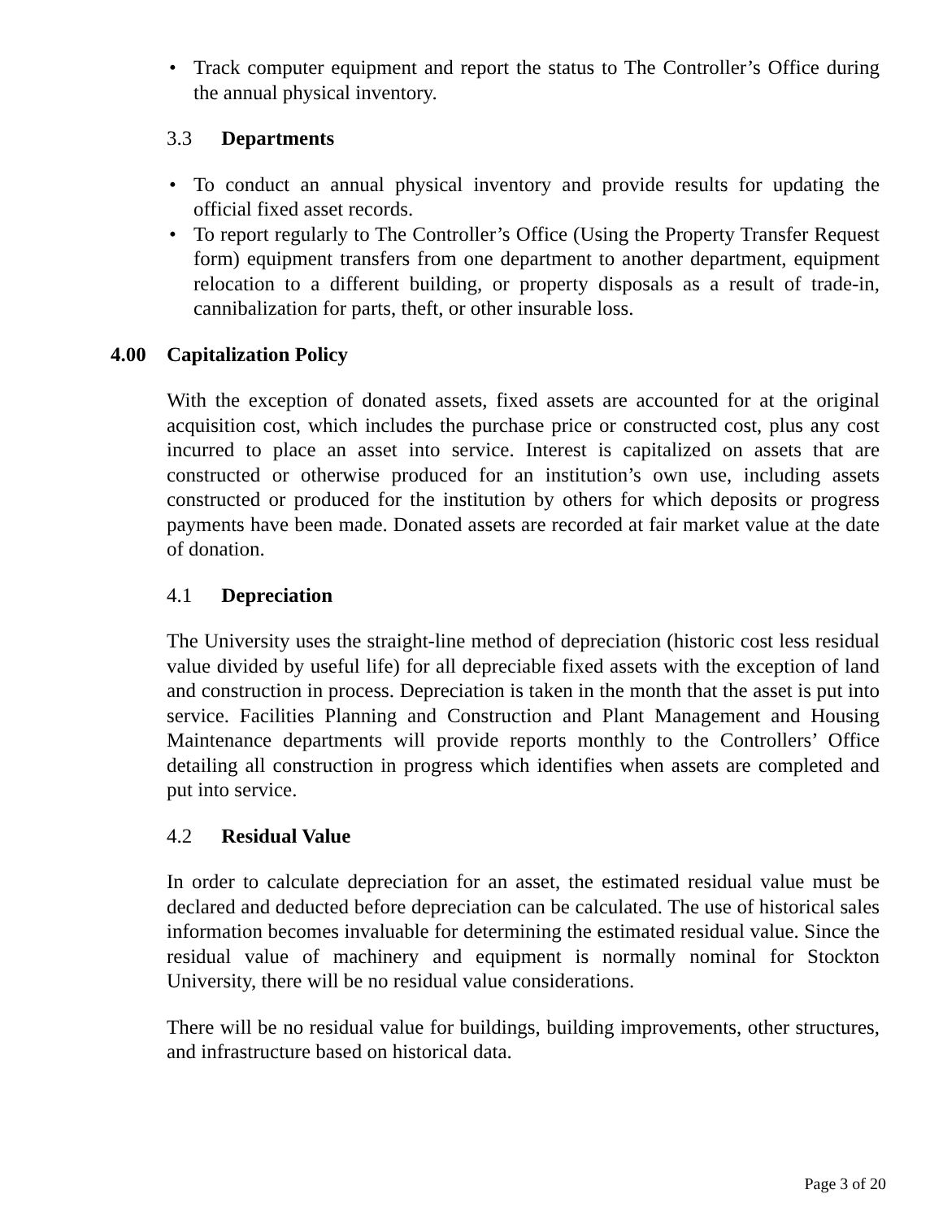• Track computer equipment and report the status to The Controller’s Office during the annual physical inventory.
3.3 Departments
• To conduct an annual physical inventory and provide results for updating the official fixed asset records.
• To report regularly to The Controller’s Office (Using the Property Transfer Request form) equipment transfers from one department to another department, equipment relocation to a different building, or property disposals as a result of trade-in, cannibalization for parts, theft, or other insurable loss.
4.00 Capitalization Policy
With the exception of donated assets, fixed assets are accounted for at the original acquisition cost, which includes the purchase price or constructed cost, plus any cost incurred to place an asset into service. Interest is capitalized on assets that are constructed or otherwise produced for an institution’s own use, including assets constructed or produced for the institution by others for which deposits or progress payments have been made. Donated assets are recorded at fair market value at the date of donation.
4.1 Depreciation
The University uses the straight-line method of depreciation (historic cost less residual value divided by useful life) for all depreciable fixed assets with the exception of land and construction in process. Depreciation is taken in the month that the asset is put into service. Facilities Planning and Construction and Plant Management and Housing Maintenance departments will provide reports monthly to the Controllers’ Office detailing all construction in progress which identifies when assets are completed and put into service.
4.2 Residual Value
In order to calculate depreciation for an asset, the estimated residual value must be declared and deducted before depreciation can be calculated. The use of historical sales information becomes invaluable for determining the estimated residual value. Since the residual value of machinery and equipment is normally nominal for Stockton University, there will be no residual value considerations.
There will be no residual value for buildings, building improvements, other structures, and infrastructure based on historical data.
Page 3 of 20